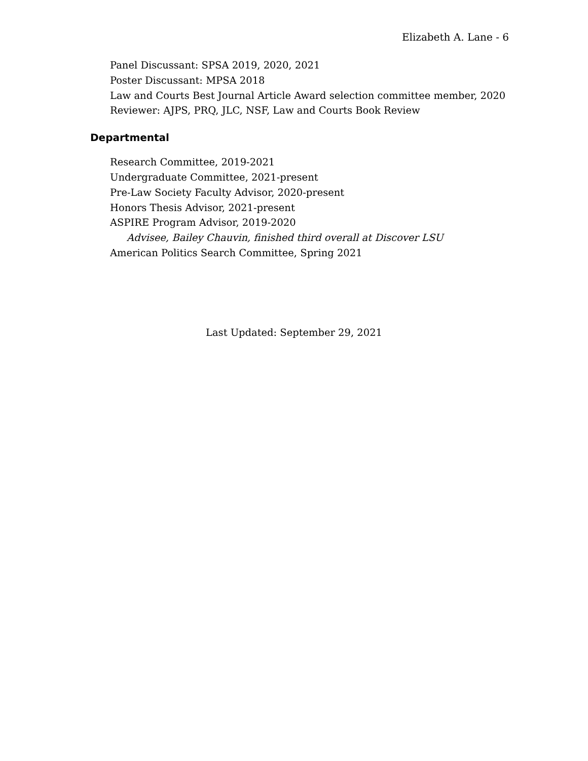Elizabeth A. Lane - 6
Panel Discussant: SPSA 2019, 2020, 2021
Poster Discussant: MPSA 2018
Law and Courts Best Journal Article Award selection committee member, 2020
Reviewer: AJPS, PRQ, JLC, NSF, Law and Courts Book Review
Departmental
Research Committee, 2019-2021
Undergraduate Committee, 2021-present
Pre-Law Society Faculty Advisor, 2020-present
Honors Thesis Advisor, 2021-present
ASPIRE Program Advisor, 2019-2020
Advisee, Bailey Chauvin, finished third overall at Discover LSU
American Politics Search Committee, Spring 2021
Last Updated: September 29, 2021